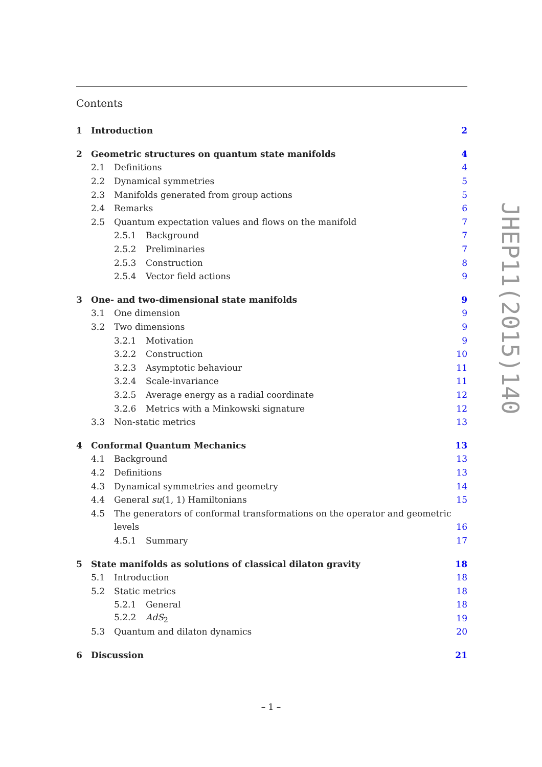Contents
1 Introduction 2
2 Geometric structures on quantum state manifolds 4
2.1 Definitions 4
2.2 Dynamical symmetries 5
2.3 Manifolds generated from group actions 5
2.4 Remarks 6
2.5 Quantum expectation values and flows on the manifold 7
2.5.1 Background 7
2.5.2 Preliminaries 7
2.5.3 Construction 8
2.5.4 Vector field actions 9
3 One- and two-dimensional state manifolds 9
3.1 One dimension 9
3.2 Two dimensions 9
3.2.1 Motivation 9
3.2.2 Construction 10
3.2.3 Asymptotic behaviour 11
3.2.4 Scale-invariance 11
3.2.5 Average energy as a radial coordinate 12
3.2.6 Metrics with a Minkowski signature 12
3.3 Non-static metrics 13
4 Conformal Quantum Mechanics 13
4.1 Background 13
4.2 Definitions 13
4.3 Dynamical symmetries and geometry 14
4.4 General su(1, 1) Hamiltonians 15
4.5 The generators of conformal transformations on the operator and geometric
levels 16
4.5.1 Summary 17
5 State manifolds as solutions of classical dilaton gravity 18
5.1 Introduction 18
5.2 Static metrics 18
5.2.1 General 18
5.2.2 AdS<sub>2</sub> 19
5.3 Quantum and dilaton dynamics 20
6 Discussion 21
JHEP11(2015)140
– 1 –